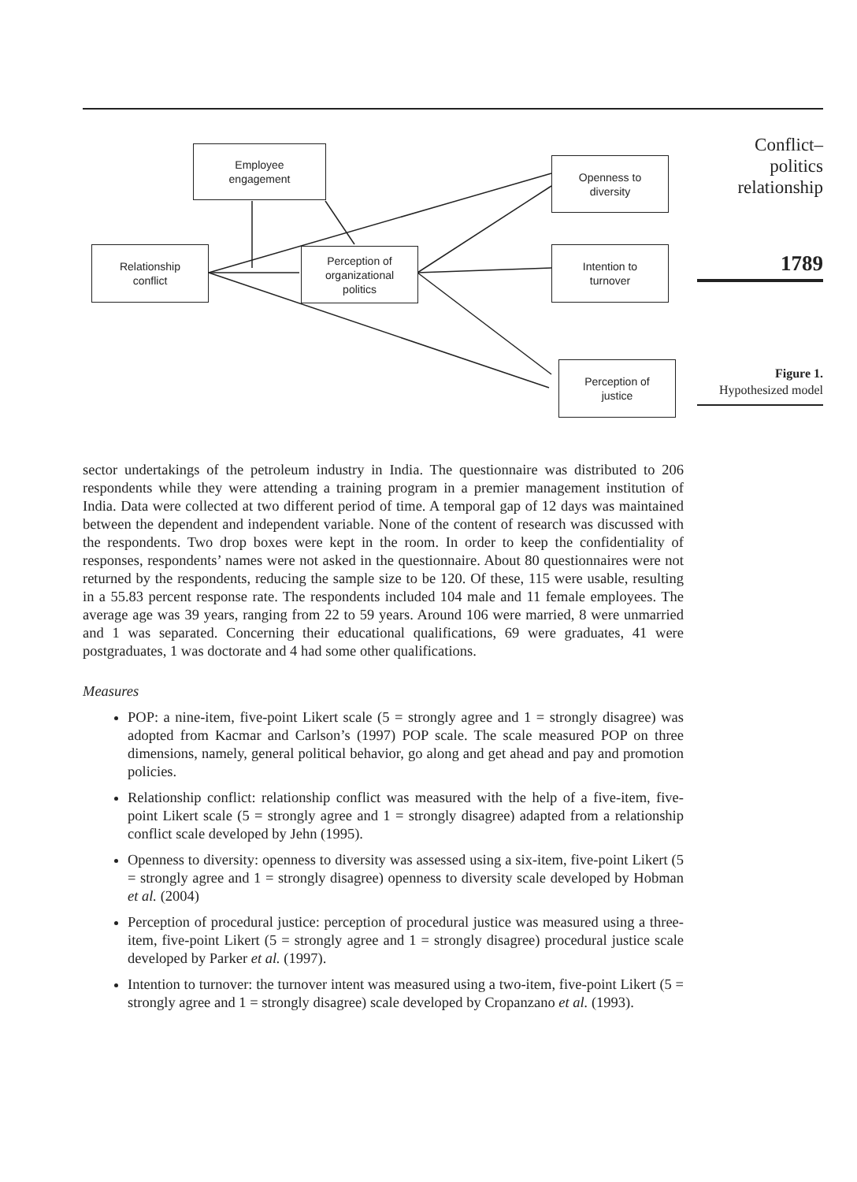Employee
engagement
Openness to
diversity
Relationship
conflict
Perception of
organizational
politics
Intention to
turnover
Perception of
justice
Conflict–
politics
relationship
1789
Figure 1.
Hypothesized model
sector undertakings of the petroleum industry in India. The questionnaire was distributed to 206 respondents while they were attending a training program in a premier management institution of India. Data were collected at two different period of time. A temporal gap of 12 days was maintained between the dependent and independent variable. None of the content of research was discussed with the respondents. Two drop boxes were kept in the room. In order to keep the confidentiality of responses, respondents’ names were not asked in the questionnaire. About 80 questionnaires were not returned by the respondents, reducing the sample size to be 120. Of these, 115 were usable, resulting in a 55.83 percent response rate. The respondents included 104 male and 11 female employees. The average age was 39 years, ranging from 22 to 59 years. Around 106 were married, 8 were unmarried and 1 was separated. Concerning their educational qualifications, 69 were graduates, 41 were postgraduates, 1 was doctorate and 4 had some other qualifications.
Measures
POP: a nine-item, five-point Likert scale (5 = strongly agree and 1 = strongly disagree) was adopted from Kacmar and Carlson’s (1997) POP scale. The scale measured POP on three dimensions, namely, general political behavior, go along and get ahead and pay and promotion policies.
Relationship conflict: relationship conflict was measured with the help of a five-item, five-point Likert scale (5 = strongly agree and 1 = strongly disagree) adapted from a relationship conflict scale developed by Jehn (1995).
Openness to diversity: openness to diversity was assessed using a six-item, five-point Likert (5 = strongly agree and 1 = strongly disagree) openness to diversity scale developed by Hobman et al. (2004)
Perception of procedural justice: perception of procedural justice was measured using a three-item, five-point Likert (5 = strongly agree and 1 = strongly disagree) procedural justice scale developed by Parker et al. (1997).
Intention to turnover: the turnover intent was measured using a two-item, five-point Likert (5 = strongly agree and 1 = strongly disagree) scale developed by Cropanzano et al. (1993).